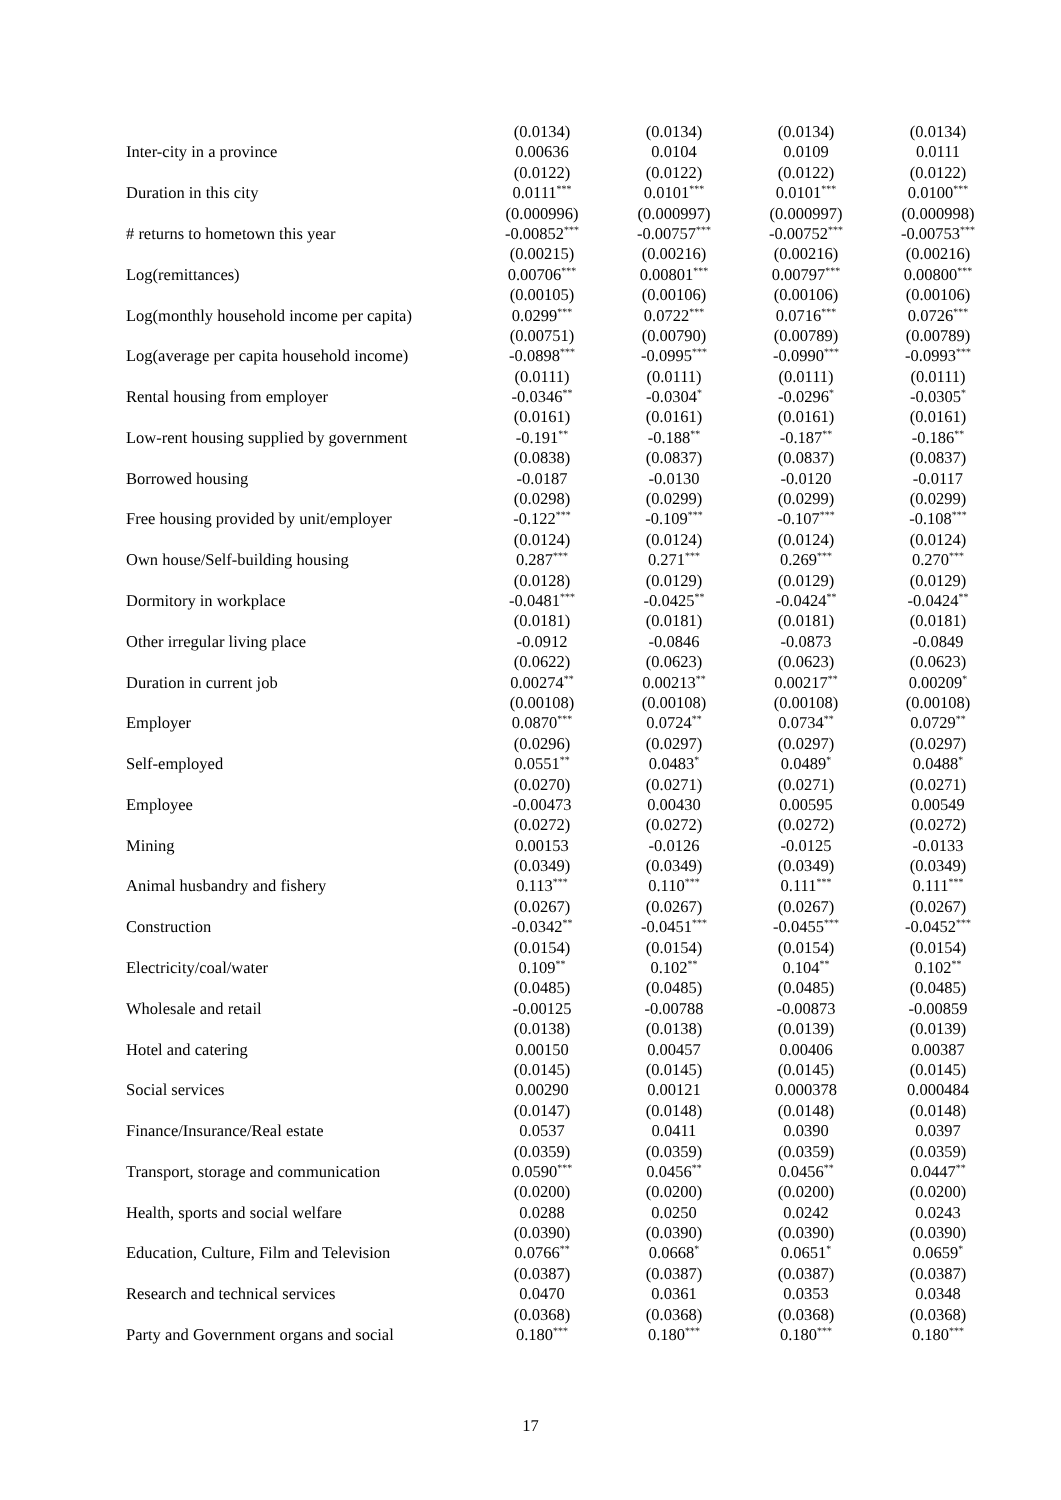| | (0.0134) | (0.0134) | (0.0134) | (0.0134) |
| Inter-city in a province | 0.00636 | 0.0104 | 0.0109 | 0.0111 |
| | (0.0122) | (0.0122) | (0.0122) | (0.0122) |
| Duration in this city | 0.0111<sup>***</sup> | 0.0101<sup>***</sup> | 0.0101<sup>***</sup> | 0.0100<sup>***</sup> |
| | (0.000996) | (0.000997) | (0.000997) | (0.000998) |
| # returns to hometown this year | -0.00852<sup>***</sup> | -0.00757<sup>***</sup> | -0.00752<sup>***</sup> | -0.00753<sup>***</sup> |
| | (0.00215) | (0.00216) | (0.00216) | (0.00216) |
| Log(remittances) | 0.00706<sup>***</sup> | 0.00801<sup>***</sup> | 0.00797<sup>***</sup> | 0.00800<sup>***</sup> |
| | (0.00105) | (0.00106) | (0.00106) | (0.00106) |
| Log(monthly household income per capita) | 0.0299<sup>***</sup> | 0.0722<sup>***</sup> | 0.0716<sup>***</sup> | 0.0726<sup>***</sup> |
| | (0.00751) | (0.00790) | (0.00789) | (0.00789) |
| Log(average per capita household income) | -0.0898<sup>***</sup> | -0.0995<sup>***</sup> | -0.0990<sup>***</sup> | -0.0993<sup>***</sup> |
| | (0.0111) | (0.0111) | (0.0111) | (0.0111) |
| Rental housing from employer | -0.0346<sup>**</sup> | -0.0304<sup>*</sup> | -0.0296<sup>*</sup> | -0.0305<sup>*</sup> |
| | (0.0161) | (0.0161) | (0.0161) | (0.0161) |
| Low-rent housing supplied by government | -0.191<sup>**</sup> | -0.188<sup>**</sup> | -0.187<sup>**</sup> | -0.186<sup>**</sup> |
| | (0.0838) | (0.0837) | (0.0837) | (0.0837) |
| Borrowed housing | -0.0187 | -0.0130 | -0.0120 | -0.0117 |
| | (0.0298) | (0.0299) | (0.0299) | (0.0299) |
| Free housing provided by unit/employer | -0.122<sup>***</sup> | -0.109<sup>***</sup> | -0.107<sup>***</sup> | -0.108<sup>***</sup> |
| | (0.0124) | (0.0124) | (0.0124) | (0.0124) |
| Own house/Self-building housing | 0.287<sup>***</sup> | 0.271<sup>***</sup> | 0.269<sup>***</sup> | 0.270<sup>***</sup> |
| | (0.0128) | (0.0129) | (0.0129) | (0.0129) |
| Dormitory in workplace | -0.0481<sup>***</sup> | -0.0425<sup>**</sup> | -0.0424<sup>**</sup> | -0.0424<sup>**</sup> |
| | (0.0181) | (0.0181) | (0.0181) | (0.0181) |
| Other irregular living place | -0.0912 | -0.0846 | -0.0873 | -0.0849 |
| | (0.0622) | (0.0623) | (0.0623) | (0.0623) |
| Duration in current job | 0.00274<sup>**</sup> | 0.00213<sup>**</sup> | 0.00217<sup>**</sup> | 0.00209<sup>*</sup> |
| | (0.00108) | (0.00108) | (0.00108) | (0.00108) |
| Employer | 0.0870<sup>***</sup> | 0.0724<sup>**</sup> | 0.0734<sup>**</sup> | 0.0729<sup>**</sup> |
| | (0.0296) | (0.0297) | (0.0297) | (0.0297) |
| Self-employed | 0.0551<sup>**</sup> | 0.0483<sup>*</sup> | 0.0489<sup>*</sup> | 0.0488<sup>*</sup> |
| | (0.0270) | (0.0271) | (0.0271) | (0.0271) |
| Employee | -0.00473 | 0.00430 | 0.00595 | 0.00549 |
| | (0.0272) | (0.0272) | (0.0272) | (0.0272) |
| Mining | 0.00153 | -0.0126 | -0.0125 | -0.0133 |
| | (0.0349) | (0.0349) | (0.0349) | (0.0349) |
| Animal husbandry and fishery | 0.113<sup>***</sup> | 0.110<sup>***</sup> | 0.111<sup>***</sup> | 0.111<sup>***</sup> |
| | (0.0267) | (0.0267) | (0.0267) | (0.0267) |
| Construction | -0.0342<sup>**</sup> | -0.0451<sup>***</sup> | -0.0455<sup>***</sup> | -0.0452<sup>***</sup> |
| | (0.0154) | (0.0154) | (0.0154) | (0.0154) |
| Electricity/coal/water | 0.109<sup>**</sup> | 0.102<sup>**</sup> | 0.104<sup>**</sup> | 0.102<sup>**</sup> |
| | (0.0485) | (0.0485) | (0.0485) | (0.0485) |
| Wholesale and retail | -0.00125 | -0.00788 | -0.00873 | -0.00859 |
| | (0.0138) | (0.0138) | (0.0139) | (0.0139) |
| Hotel and catering | 0.00150 | 0.00457 | 0.00406 | 0.00387 |
| | (0.0145) | (0.0145) | (0.0145) | (0.0145) |
| Social services | 0.00290 | 0.00121 | 0.000378 | 0.000484 |
| | (0.0147) | (0.0148) | (0.0148) | (0.0148) |
| Finance/Insurance/Real estate | 0.0537 | 0.0411 | 0.0390 | 0.0397 |
| | (0.0359) | (0.0359) | (0.0359) | (0.0359) |
| Transport, storage and communication | 0.0590<sup>***</sup> | 0.0456<sup>**</sup> | 0.0456<sup>**</sup> | 0.0447<sup>**</sup> |
| | (0.0200) | (0.0200) | (0.0200) | (0.0200) |
| Health, sports and social welfare | 0.0288 | 0.0250 | 0.0242 | 0.0243 |
| | (0.0390) | (0.0390) | (0.0390) | (0.0390) |
| Education, Culture, Film and Television | 0.0766<sup>**</sup> | 0.0668<sup>*</sup> | 0.0651<sup>*</sup> | 0.0659<sup>*</sup> |
| | (0.0387) | (0.0387) | (0.0387) | (0.0387) |
| Research and technical services | 0.0470 | 0.0361 | 0.0353 | 0.0348 |
| | (0.0368) | (0.0368) | (0.0368) | (0.0368) |
| Party and Government organs and social | 0.180<sup>***</sup> | 0.180<sup>***</sup> | 0.180<sup>***</sup> | 0.180<sup>***</sup> |
17